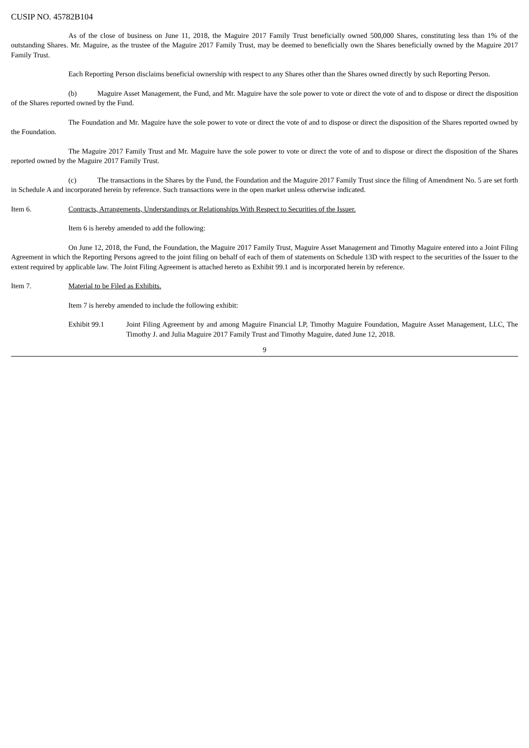CUSIP NO. 45782B104
As of the close of business on June 11, 2018, the Maguire 2017 Family Trust beneficially owned 500,000 Shares, constituting less than 1% of the outstanding Shares. Mr. Maguire, as the trustee of the Maguire 2017 Family Trust, may be deemed to beneficially own the Shares beneficially owned by the Maguire 2017 Family Trust.
Each Reporting Person disclaims beneficial ownership with respect to any Shares other than the Shares owned directly by such Reporting Person.
(b) Maguire Asset Management, the Fund, and Mr. Maguire have the sole power to vote or direct the vote of and to dispose or direct the disposition of the Shares reported owned by the Fund.
The Foundation and Mr. Maguire have the sole power to vote or direct the vote of and to dispose or direct the disposition of the Shares reported owned by the Foundation.
The Maguire 2017 Family Trust and Mr. Maguire have the sole power to vote or direct the vote of and to dispose or direct the disposition of the Shares reported owned by the Maguire 2017 Family Trust.
(c) The transactions in the Shares by the Fund, the Foundation and the Maguire 2017 Family Trust since the filing of Amendment No. 5 are set forth in Schedule A and incorporated herein by reference. Such transactions were in the open market unless otherwise indicated.
Item 6. Contracts, Arrangements, Understandings or Relationships With Respect to Securities of the Issuer.
Item 6 is hereby amended to add the following:
On June 12, 2018, the Fund, the Foundation, the Maguire 2017 Family Trust, Maguire Asset Management and Timothy Maguire entered into a Joint Filing Agreement in which the Reporting Persons agreed to the joint filing on behalf of each of them of statements on Schedule 13D with respect to the securities of the Issuer to the extent required by applicable law. The Joint Filing Agreement is attached hereto as Exhibit 99.1 and is incorporated herein by reference.
Item 7. Material to be Filed as Exhibits.
Item 7 is hereby amended to include the following exhibit:
Exhibit 99.1 Joint Filing Agreement by and among Maguire Financial LP, Timothy Maguire Foundation, Maguire Asset Management, LLC, The Timothy J. and Julia Maguire 2017 Family Trust and Timothy Maguire, dated June 12, 2018.
9